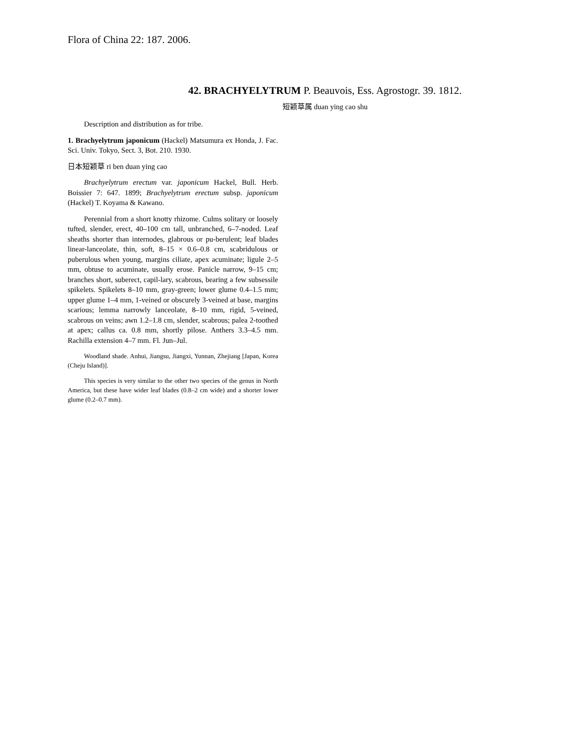Flora of China 22: 187. 2006.
42. BRACHYELYTRUM P. Beauvois, Ess. Agrostogr. 39. 1812.
短颖草属 duan ying cao shu
Description and distribution as for tribe.
1. Brachyelytrum japonicum (Hackel) Matsumura ex Honda, J. Fac. Sci. Univ. Tokyo, Sect. 3, Bot. 210. 1930.
日本短颖草 ri ben duan ying cao
Brachyelytrum erectum var. japonicum Hackel, Bull. Herb. Boissier 7: 647. 1899; Brachyelytrum erectum subsp. japonicum (Hackel) T. Koyama & Kawano.
Perennial from a short knotty rhizome. Culms solitary or loosely tufted, slender, erect, 40–100 cm tall, unbranched, 6–7-noded. Leaf sheaths shorter than internodes, glabrous or pu-berulent; leaf blades linear-lanceolate, thin, soft, 8–15 × 0.6–0.8 cm, scabridulous or puberulous when young, margins ciliate, apex acuminate; ligule 2–5 mm, obtuse to acuminate, usually erose. Panicle narrow, 9–15 cm; branches short, suberect, capil-lary, scabrous, bearing a few subsessile spikelets. Spikelets 8–10 mm, gray-green; lower glume 0.4–1.5 mm; upper glume 1–4 mm, 1-veined or obscurely 3-veined at base, margins scarious; lemma narrowly lanceolate, 8–10 mm, rigid, 5-veined, scabrous on veins; awn 1.2–1.8 cm, slender, scabrous; palea 2-toothed at apex; callus ca. 0.8 mm, shortly pilose. Anthers 3.3–4.5 mm. Rachilla extension 4–7 mm. Fl. Jun–Jul.
Woodland shade. Anhui, Jiangsu, Jiangxi, Yunnan, Zhejiang [Japan, Korea (Cheju Island)].
This species is very similar to the other two species of the genus in North America, but these have wider leaf blades (0.8–2 cm wide) and a shorter lower glume (0.2–0.7 mm).